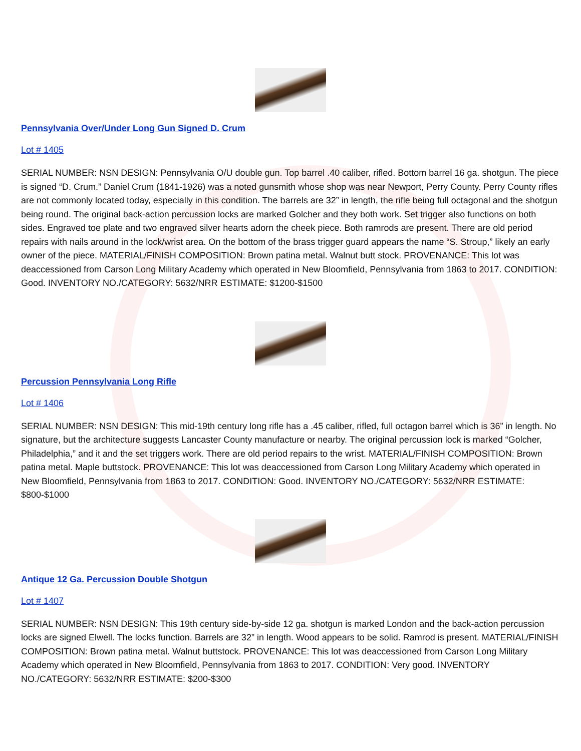Pennsylvania Over/Under Long Gun Signed D. Crum
Lot # 1405
SERIAL NUMBER: NSN DESIGN: Pennsylvania O/U double gun. Top barrel .40 caliber, rifled. Bottom barrel 16 ga. shotgun. The piece is signed “D. Crum.” Daniel Crum (1841-1926) was a noted gunsmith whose shop was near Newport, Perry County. Perry County rifles are not commonly located today, especially in this condition. The barrels are 32” in length, the rifle being full octagonal and the shotgun being round. The original back-action percussion locks are marked Golcher and they both work. Set trigger also functions on both sides. Engraved toe plate and two engraved silver hearts adorn the cheek piece. Both ramrods are present. There are old period repairs with nails around in the lock/wrist area. On the bottom of the brass trigger guard appears the name “S. Stroup,” likely an early owner of the piece. MATERIAL/FINISH COMPOSITION: Brown patina metal. Walnut butt stock. PROVENANCE: This lot was deaccessioned from Carson Long Military Academy which operated in New Bloomfield, Pennsylvania from 1863 to 2017. CONDITION: Good. INVENTORY NO./CATEGORY: 5632/NRR ESTIMATE: $1200-$1500
Percussion Pennsylvania Long Rifle
Lot # 1406
SERIAL NUMBER: NSN DESIGN: This mid-19th century long rifle has a .45 caliber, rifled, full octagon barrel which is 36” in length. No signature, but the architecture suggests Lancaster County manufacture or nearby. The original percussion lock is marked “Golcher, Philadelphia,” and it and the set triggers work. There are old period repairs to the wrist. MATERIAL/FINISH COMPOSITION: Brown patina metal. Maple buttstock. PROVENANCE: This lot was deaccessioned from Carson Long Military Academy which operated in New Bloomfield, Pennsylvania from 1863 to 2017. CONDITION: Good. INVENTORY NO./CATEGORY: 5632/NRR ESTIMATE: $800-$1000
Antique 12 Ga. Percussion Double Shotgun
Lot # 1407
SERIAL NUMBER: NSN DESIGN: This 19th century side-by-side 12 ga. shotgun is marked London and the back-action percussion locks are signed Elwell. The locks function. Barrels are 32” in length. Wood appears to be solid. Ramrod is present. MATERIAL/FINISH COMPOSITION: Brown patina metal. Walnut buttstock. PROVENANCE: This lot was deaccessioned from Carson Long Military Academy which operated in New Bloomfield, Pennsylvania from 1863 to 2017. CONDITION: Very good. INVENTORY NO./CATEGORY: 5632/NRR ESTIMATE: $200-$300